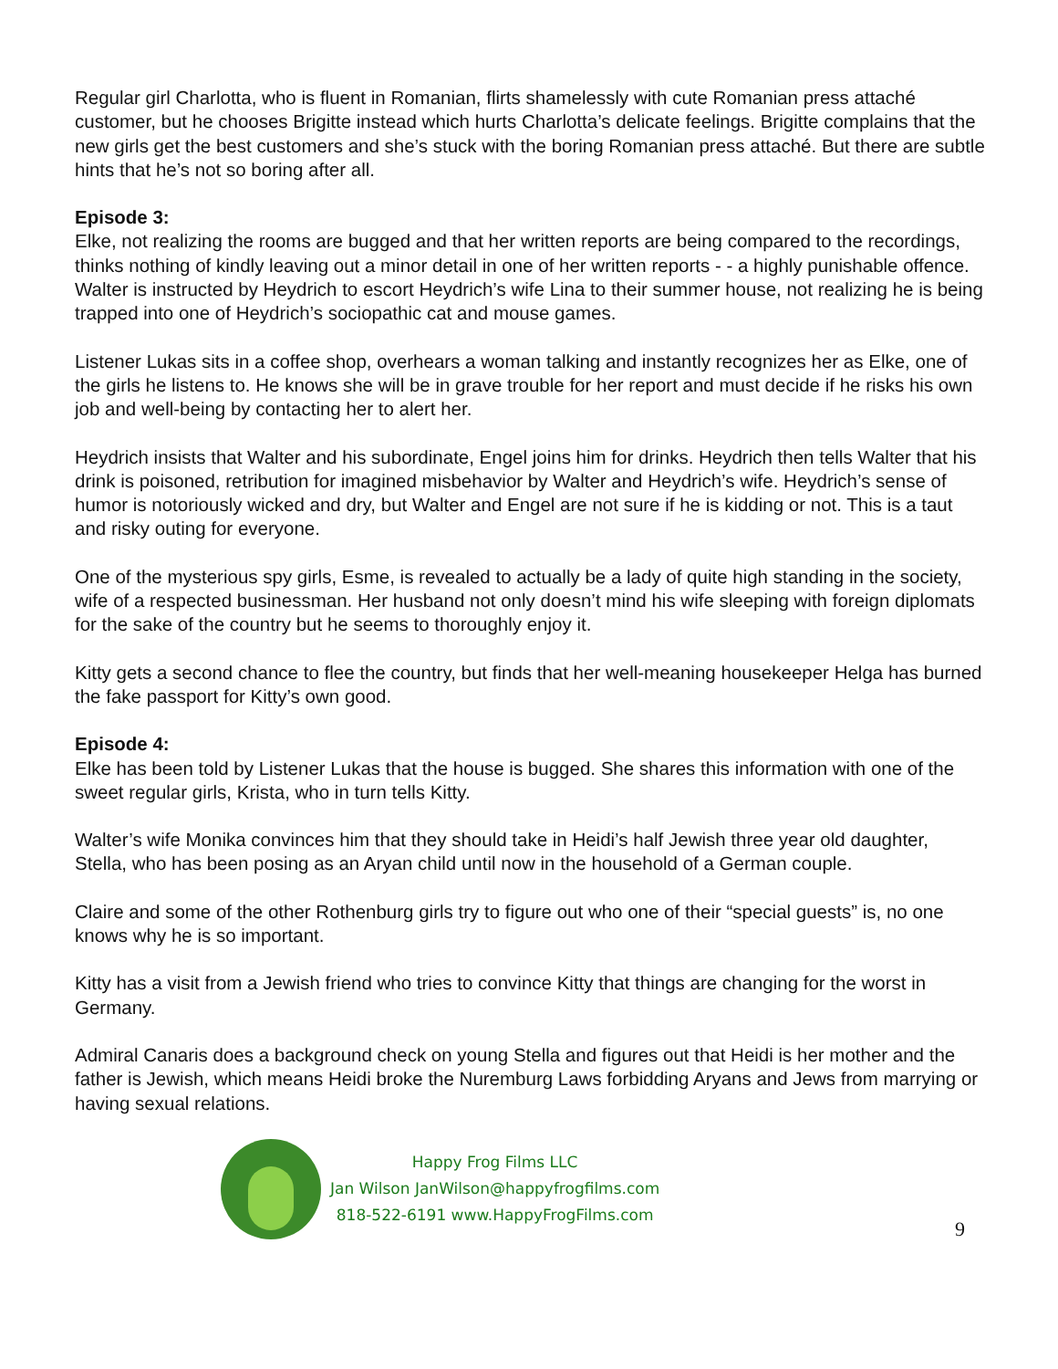Regular girl Charlotta, who is fluent in Romanian, flirts shamelessly with cute Romanian press attaché customer, but he chooses Brigitte instead which hurts Charlotta’s delicate feelings. Brigitte complains that the new girls get the best customers and she’s stuck with the boring Romanian press attaché. But there are subtle hints that he’s not so boring after all.
Episode 3:
Elke, not realizing the rooms are bugged and that her written reports are being compared to the recordings, thinks nothing of kindly leaving out a minor detail in one of her written reports - - a highly punishable offence. Walter is instructed by Heydrich to escort Heydrich’s wife Lina to their summer house, not realizing he is being trapped into one of Heydrich’s sociopathic cat and mouse games.
Listener Lukas sits in a coffee shop, overhears a woman talking and instantly recognizes her as Elke, one of the girls he listens to. He knows she will be in grave trouble for her report and must decide if he risks his own job and well-being by contacting her to alert her.
Heydrich insists that Walter and his subordinate, Engel joins him for drinks. Heydrich then tells Walter that his drink is poisoned, retribution for imagined misbehavior by Walter and Heydrich’s wife. Heydrich’s sense of humor is notoriously wicked and dry, but Walter and Engel are not sure if he is kidding or not. This is a taut and risky outing for everyone.
One of the mysterious spy girls, Esme, is revealed to actually be a lady of quite high standing in the society, wife of a respected businessman. Her husband not only doesn’t mind his wife sleeping with foreign diplomats for the sake of the country but he seems to thoroughly enjoy it.
Kitty gets a second chance to flee the country, but finds that her well-meaning housekeeper Helga has burned the fake passport for Kitty’s own good.
Episode 4:
Elke has been told by Listener Lukas that the house is bugged. She shares this information with one of the sweet regular girls, Krista, who in turn tells Kitty.
Walter’s wife Monika convinces him that they should take in Heidi’s half Jewish three year old daughter, Stella, who has been posing as an Aryan child until now in the household of a German couple.
Claire and some of the other Rothenburg girls try to figure out who one of their “special guests” is, no one knows why he is so important.
Kitty has a visit from a Jewish friend who tries to convince Kitty that things are changing for the worst in Germany.
Admiral Canaris does a background check on young Stella and figures out that Heidi is her mother and the father is Jewish, which means Heidi broke the Nuremburg Laws forbidding Aryans and Jews from marrying or having sexual relations.
Happy Frog Films LLC
Jan Wilson JanWilson@happyfrogfilms.com
818-522-6191 www.HappyFrogFilms.com
9